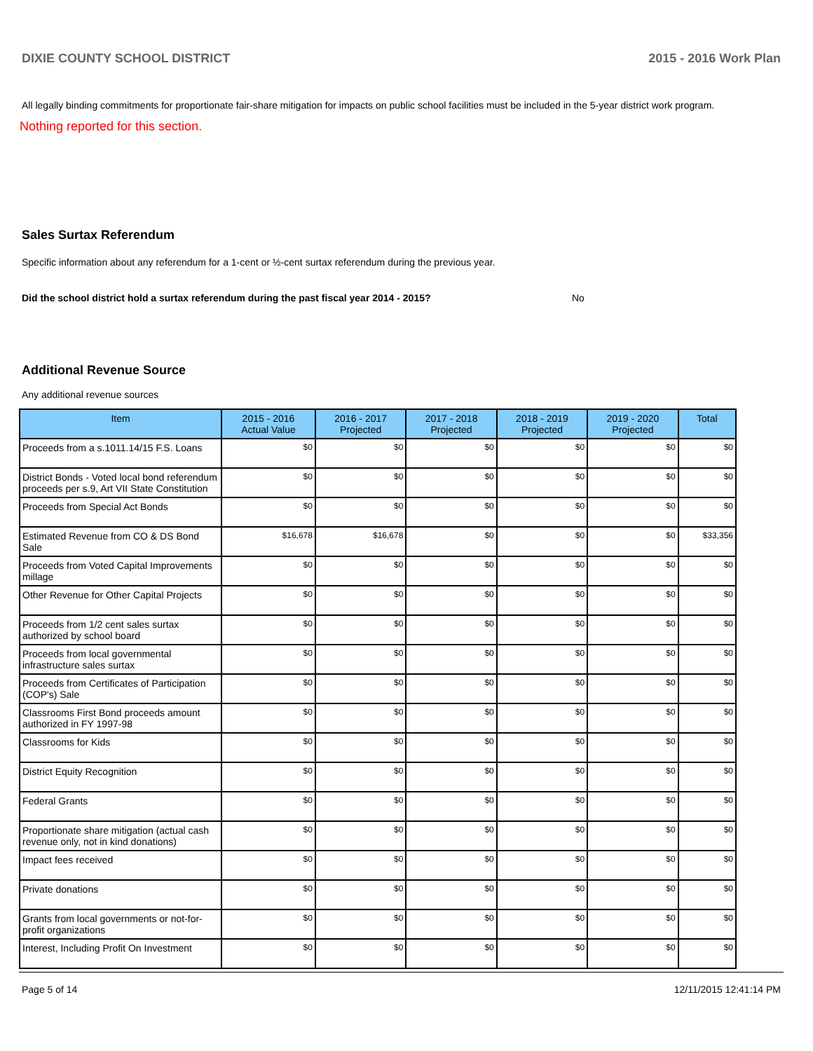DIXIE COUNTY SCHOOL DISTRICT 2015 - 2016 Work Plan
All legally binding commitments for proportionate fair-share mitigation for impacts on public school facilities must be included in the 5-year district work program.
Nothing reported for this section.
Sales Surtax Referendum
Specific information about any referendum for a 1-cent or ½-cent surtax referendum during the previous year.
Did the school district hold a surtax referendum during the past fiscal year 2014 - 2015? No
Additional Revenue Source
Any additional revenue sources
| Item | 2015 - 2016 Actual Value | 2016 - 2017 Projected | 2017 - 2018 Projected | 2018 - 2019 Projected | 2019 - 2020 Projected | Total |
| --- | --- | --- | --- | --- | --- | --- |
| Proceeds from a s.1011.14/15 F.S. Loans | $0 | $0 | $0 | $0 | $0 | $0 |
| District Bonds - Voted local bond referendum proceeds per s.9, Art VII State Constitution | $0 | $0 | $0 | $0 | $0 | $0 |
| Proceeds from Special Act Bonds | $0 | $0 | $0 | $0 | $0 | $0 |
| Estimated Revenue from CO & DS Bond Sale | $16,678 | $16,678 | $0 | $0 | $0 | $33,356 |
| Proceeds from Voted Capital Improvements millage | $0 | $0 | $0 | $0 | $0 | $0 |
| Other Revenue for Other Capital Projects | $0 | $0 | $0 | $0 | $0 | $0 |
| Proceeds from 1/2 cent sales surtax authorized by school board | $0 | $0 | $0 | $0 | $0 | $0 |
| Proceeds from local governmental infrastructure sales surtax | $0 | $0 | $0 | $0 | $0 | $0 |
| Proceeds from Certificates of Participation (COP's) Sale | $0 | $0 | $0 | $0 | $0 | $0 |
| Classrooms First Bond proceeds amount authorized in FY 1997-98 | $0 | $0 | $0 | $0 | $0 | $0 |
| Classrooms for Kids | $0 | $0 | $0 | $0 | $0 | $0 |
| District Equity Recognition | $0 | $0 | $0 | $0 | $0 | $0 |
| Federal Grants | $0 | $0 | $0 | $0 | $0 | $0 |
| Proportionate share mitigation (actual cash revenue only, not in kind donations) | $0 | $0 | $0 | $0 | $0 | $0 |
| Impact fees received | $0 | $0 | $0 | $0 | $0 | $0 |
| Private donations | $0 | $0 | $0 | $0 | $0 | $0 |
| Grants from local governments or not-for-profit organizations | $0 | $0 | $0 | $0 | $0 | $0 |
| Interest, Including Profit On Investment | $0 | $0 | $0 | $0 | $0 | $0 |
Page 5 of 14 12/11/2015 12:41:14 PM